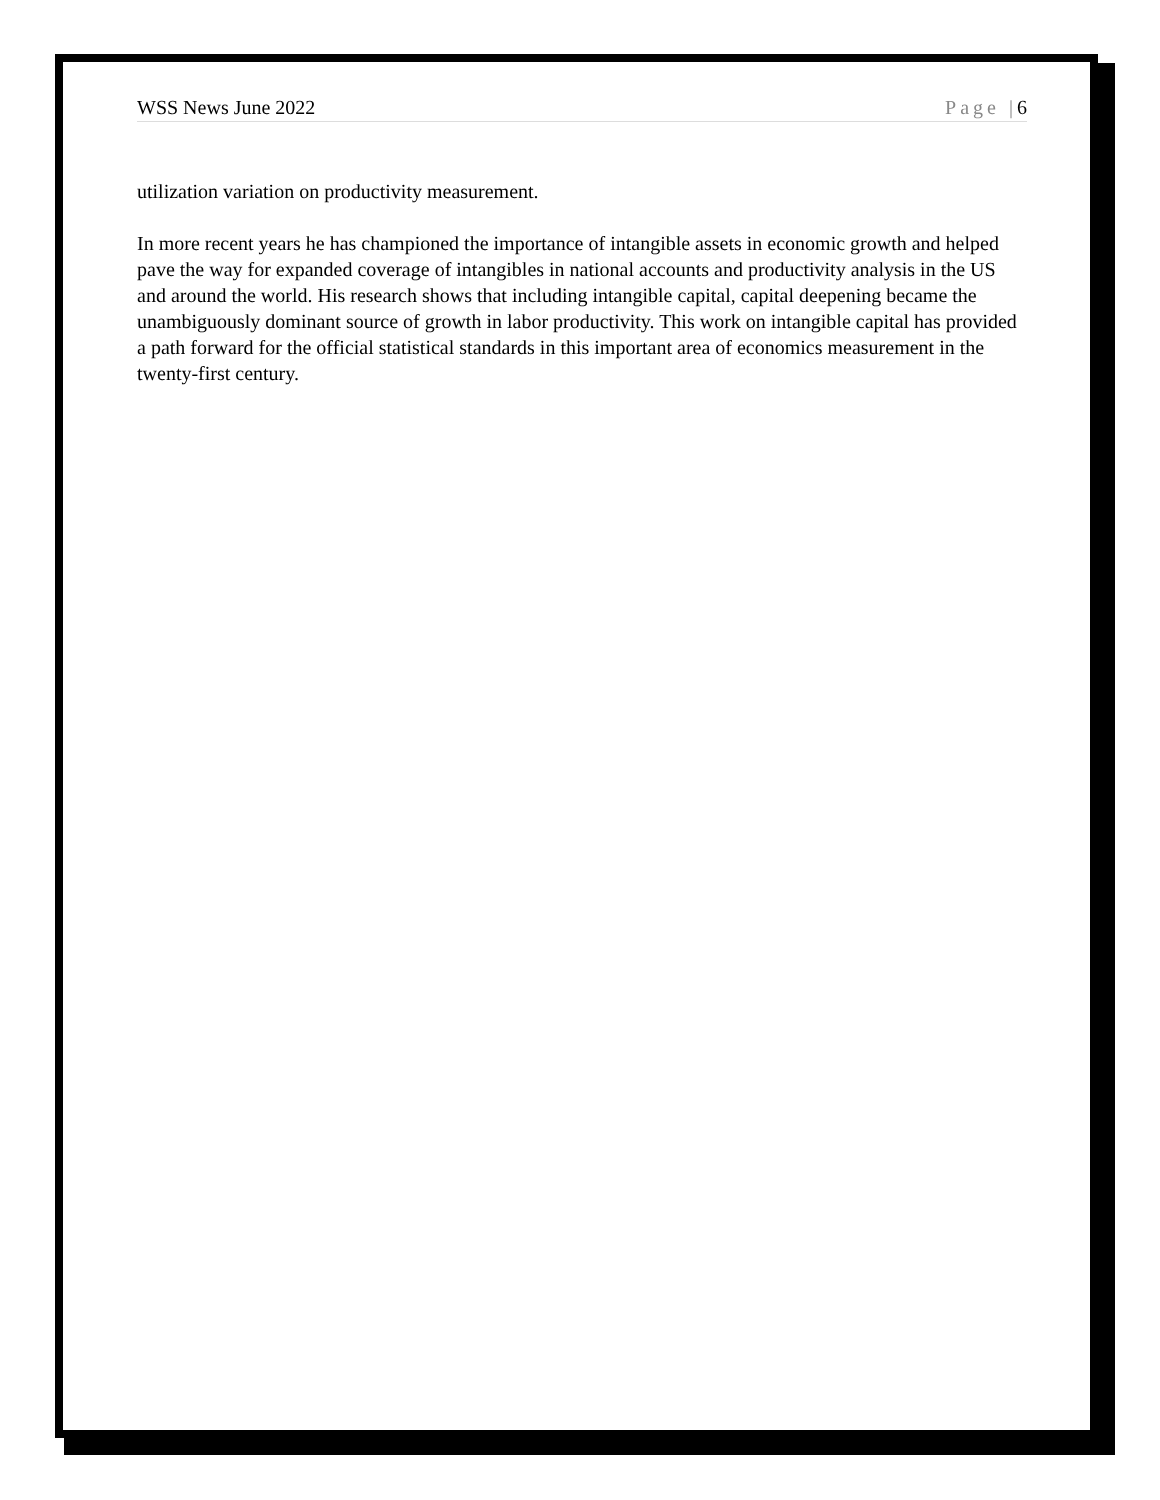WSS News June 2022 Page |6
utilization variation on productivity measurement.
In more recent years he has championed the importance of intangible assets in economic growth and helped pave the way for expanded coverage of intangibles in national accounts and productivity analysis in the US and around the world. His research shows that including intangible capital, capital deepening became the unambiguously dominant source of growth in labor productivity. This work on intangible capital has provided a path forward for the official statistical standards in this important area of economics measurement in the twenty-first century.